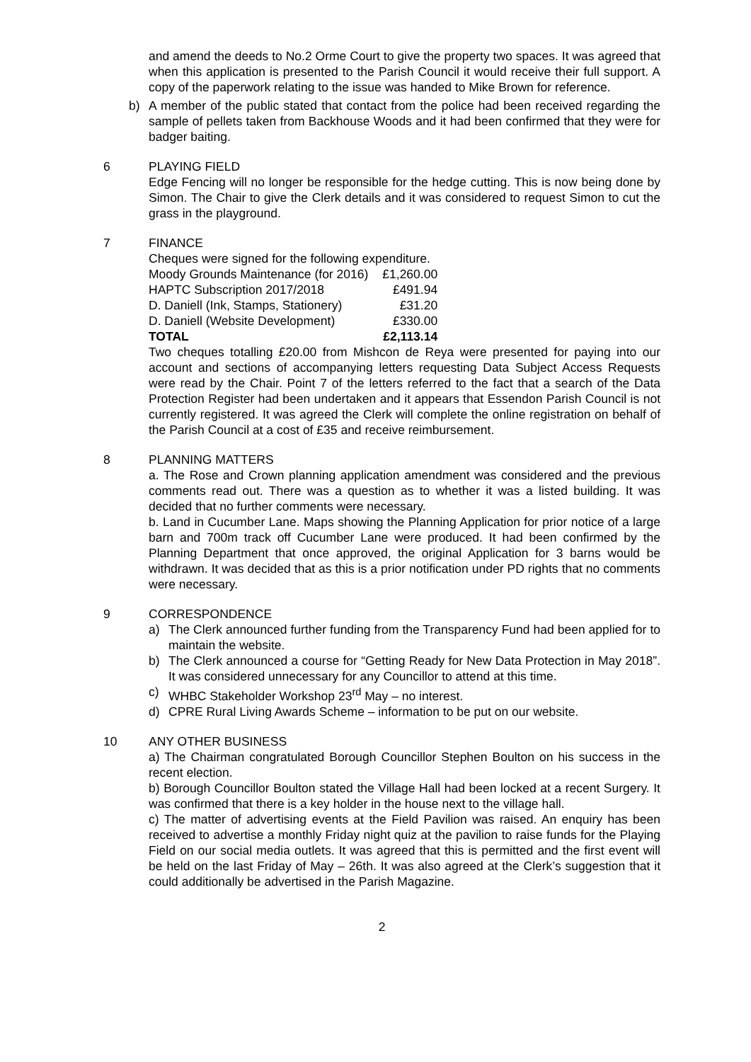and amend the deeds to No.2 Orme Court to give the property two spaces. It was agreed that when this application is presented to the Parish Council it would receive their full support. A copy of the paperwork relating to the issue was handed to Mike Brown for reference.
b) A member of the public stated that contact from the police had been received regarding the sample of pellets taken from Backhouse Woods and it had been confirmed that they were for badger baiting.
6 PLAYING FIELD
Edge Fencing will no longer be responsible for the hedge cutting. This is now being done by Simon. The Chair to give the Clerk details and it was considered to request Simon to cut the grass in the playground.
7 FINANCE
Cheques were signed for the following expenditure.
| Moody Grounds Maintenance (for 2016) | £1,260.00 |
| HAPTC Subscription 2017/2018 | £491.94 |
| D. Daniell (Ink, Stamps, Stationery) | £31.20 |
| D. Daniell (Website Development) | £330.00 |
| TOTAL | £2,113.14 |
Two cheques totalling £20.00 from Mishcon de Reya were presented for paying into our account and sections of accompanying letters requesting Data Subject Access Requests were read by the Chair. Point 7 of the letters referred to the fact that a search of the Data Protection Register had been undertaken and it appears that Essendon Parish Council is not currently registered. It was agreed the Clerk will complete the online registration on behalf of the Parish Council at a cost of £35 and receive reimbursement.
8 PLANNING MATTERS
a. The Rose and Crown planning application amendment was considered and the previous comments read out. There was a question as to whether it was a listed building. It was decided that no further comments were necessary.
b. Land in Cucumber Lane. Maps showing the Planning Application for prior notice of a large barn and 700m track off Cucumber Lane were produced. It had been confirmed by the Planning Department that once approved, the original Application for 3 barns would be withdrawn. It was decided that as this is a prior notification under PD rights that no comments were necessary.
9 CORRESPONDENCE
a) The Clerk announced further funding from the Transparency Fund had been applied for to maintain the website.
b) The Clerk announced a course for “Getting Ready for New Data Protection in May 2018”. It was considered unnecessary for any Councillor to attend at this time.
c) WHBC Stakeholder Workshop 23<sup>rd</sup> May – no interest.
d) CPRE Rural Living Awards Scheme – information to be put on our website.
10 ANY OTHER BUSINESS
a) The Chairman congratulated Borough Councillor Stephen Boulton on his success in the recent election.
b) Borough Councillor Boulton stated the Village Hall had been locked at a recent Surgery. It was confirmed that there is a key holder in the house next to the village hall.
c) The matter of advertising events at the Field Pavilion was raised. An enquiry has been received to advertise a monthly Friday night quiz at the pavilion to raise funds for the Playing Field on our social media outlets. It was agreed that this is permitted and the first event will be held on the last Friday of May – 26th. It was also agreed at the Clerk’s suggestion that it could additionally be advertised in the Parish Magazine.
2